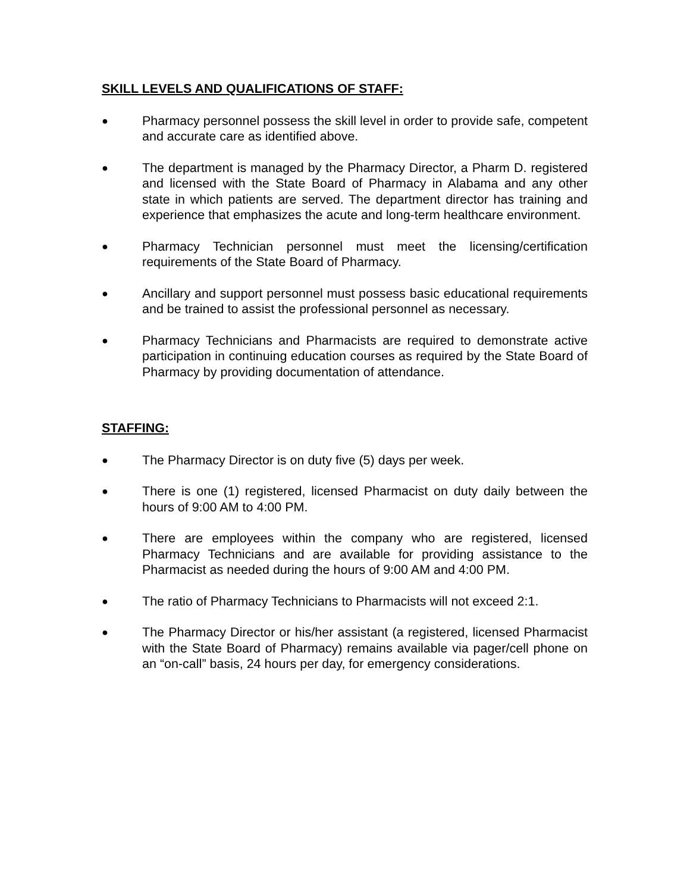SKILL LEVELS AND QUALIFICATIONS OF STAFF:
●
Pharmacy personnel possess the skill level in order to provide safe, competent and accurate care as identified above.
●
The department is managed by the Pharmacy Director, a Pharm D. registered and licensed with the State Board of Pharmacy in Alabama and any other state in which patients are served. The department director has training and experience that emphasizes the acute and long-term healthcare environment.
●
Pharmacy Technician personnel must meet the licensing/certification requirements of the State Board of Pharmacy.
●
Ancillary and support personnel must possess basic educational requirements and be trained to assist the professional personnel as necessary.
●
Pharmacy Technicians and Pharmacists are required to demonstrate active participation in continuing education courses as required by the State Board of Pharmacy by providing documentation of attendance.
STAFFING:
●
The Pharmacy Director is on duty five (5) days per week.
●
There is one (1) registered, licensed Pharmacist on duty daily between the hours of 9:00 AM to 4:00 PM.
●
There are employees within the company who are registered, licensed Pharmacy Technicians and are available for providing assistance to the Pharmacist as needed during the hours of 9:00 AM and 4:00 PM.
●
The ratio of Pharmacy Technicians to Pharmacists will not exceed 2:1.
●
The Pharmacy Director or his/her assistant (a registered, licensed Pharmacist with the State Board of Pharmacy) remains available via pager/cell phone on an “on-call” basis, 24 hours per day, for emergency considerations.